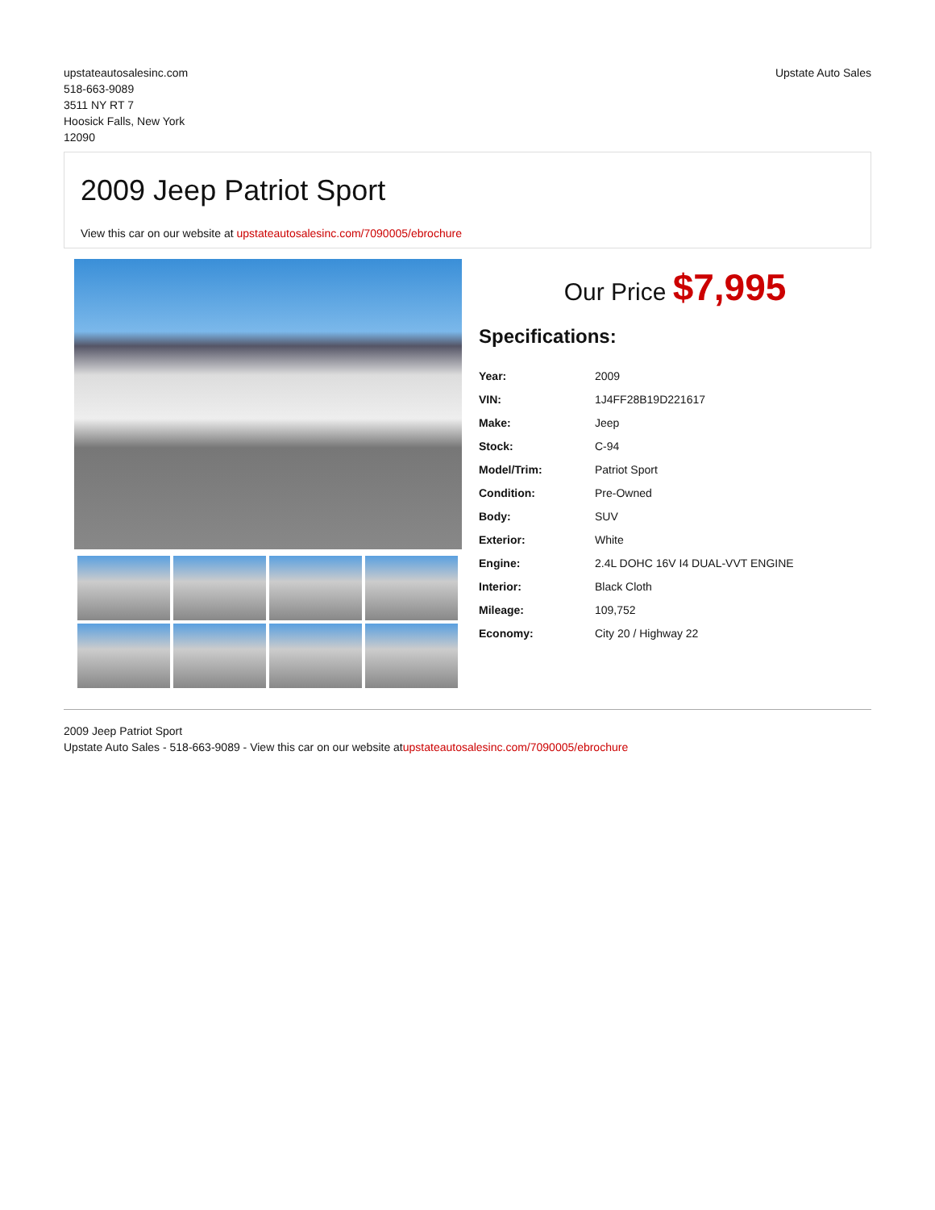upstateautosalesinc.com
518-663-9089
3511 NY RT 7
Hoosick Falls, New York
12090
Upstate Auto Sales
2009 Jeep Patriot Sport
View this car on our website at upstateautosalesinc.com/7090005/ebrochure
Our Price $7,995
Specifications:
| Year: | 2009 |
| VIN: | 1J4FF28B19D221617 |
| Make: | Jeep |
| Stock: | C-94 |
| Model/Trim: | Patriot Sport |
| Condition: | Pre-Owned |
| Body: | SUV |
| Exterior: | White |
| Engine: | 2.4L DOHC 16V I4 DUAL-VVT ENGINE |
| Interior: | Black Cloth |
| Mileage: | 109,752 |
| Economy: | City 20 / Highway 22 |
2009 Jeep Patriot Sport
Upstate Auto Sales - 518-663-9089 - View this car on our website atupstateautosalesinc.com/7090005/ebrochure